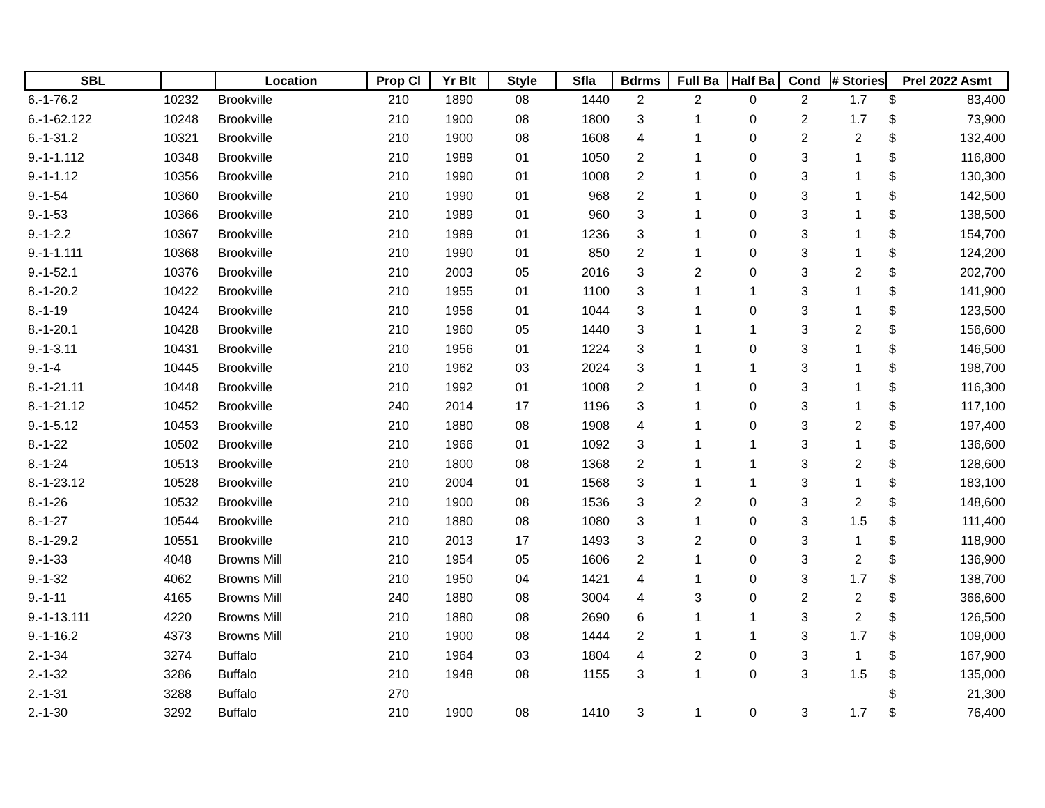| SBL | | Location | Prop Cl | Yr Blt | Style | Sfla | Bdrms | Full Ba | Half Ba | Cond | # Stories | Prel 2022 Asmt | |
| --- | --- | --- | --- | --- | --- | --- | --- | --- | --- | --- | --- | --- | --- |
| 6.-1-76.2 | 10232 | Brookville | 210 | 1890 | 08 | 1440 | 2 | 2 | 0 | 2 | 1.7 | $ | 83,400 |
| 6.-1-62.122 | 10248 | Brookville | 210 | 1900 | 08 | 1800 | 3 | 1 | 0 | 2 | 1.7 | $ | 73,900 |
| 6.-1-31.2 | 10321 | Brookville | 210 | 1900 | 08 | 1608 | 4 | 1 | 0 | 2 | 2 | $ | 132,400 |
| 9.-1-1.112 | 10348 | Brookville | 210 | 1989 | 01 | 1050 | 2 | 1 | 0 | 3 | 1 | $ | 116,800 |
| 9.-1-1.12 | 10356 | Brookville | 210 | 1990 | 01 | 1008 | 2 | 1 | 0 | 3 | 1 | $ | 130,300 |
| 9.-1-54 | 10360 | Brookville | 210 | 1990 | 01 | 968 | 2 | 1 | 0 | 3 | 1 | $ | 142,500 |
| 9.-1-53 | 10366 | Brookville | 210 | 1989 | 01 | 960 | 3 | 1 | 0 | 3 | 1 | $ | 138,500 |
| 9.-1-2.2 | 10367 | Brookville | 210 | 1989 | 01 | 1236 | 3 | 1 | 0 | 3 | 1 | $ | 154,700 |
| 9.-1-1.111 | 10368 | Brookville | 210 | 1990 | 01 | 850 | 2 | 1 | 0 | 3 | 1 | $ | 124,200 |
| 9.-1-52.1 | 10376 | Brookville | 210 | 2003 | 05 | 2016 | 3 | 2 | 0 | 3 | 2 | $ | 202,700 |
| 8.-1-20.2 | 10422 | Brookville | 210 | 1955 | 01 | 1100 | 3 | 1 | 1 | 3 | 1 | $ | 141,900 |
| 8.-1-19 | 10424 | Brookville | 210 | 1956 | 01 | 1044 | 3 | 1 | 0 | 3 | 1 | $ | 123,500 |
| 8.-1-20.1 | 10428 | Brookville | 210 | 1960 | 05 | 1440 | 3 | 1 | 1 | 3 | 2 | $ | 156,600 |
| 9.-1-3.11 | 10431 | Brookville | 210 | 1956 | 01 | 1224 | 3 | 1 | 0 | 3 | 1 | $ | 146,500 |
| 9.-1-4 | 10445 | Brookville | 210 | 1962 | 03 | 2024 | 3 | 1 | 1 | 3 | 1 | $ | 198,700 |
| 8.-1-21.11 | 10448 | Brookville | 210 | 1992 | 01 | 1008 | 2 | 1 | 0 | 3 | 1 | $ | 116,300 |
| 8.-1-21.12 | 10452 | Brookville | 240 | 2014 | 17 | 1196 | 3 | 1 | 0 | 3 | 1 | $ | 117,100 |
| 9.-1-5.12 | 10453 | Brookville | 210 | 1880 | 08 | 1908 | 4 | 1 | 0 | 3 | 2 | $ | 197,400 |
| 8.-1-22 | 10502 | Brookville | 210 | 1966 | 01 | 1092 | 3 | 1 | 1 | 3 | 1 | $ | 136,600 |
| 8.-1-24 | 10513 | Brookville | 210 | 1800 | 08 | 1368 | 2 | 1 | 1 | 3 | 2 | $ | 128,600 |
| 8.-1-23.12 | 10528 | Brookville | 210 | 2004 | 01 | 1568 | 3 | 1 | 1 | 3 | 1 | $ | 183,100 |
| 8.-1-26 | 10532 | Brookville | 210 | 1900 | 08 | 1536 | 3 | 2 | 0 | 3 | 2 | $ | 148,600 |
| 8.-1-27 | 10544 | Brookville | 210 | 1880 | 08 | 1080 | 3 | 1 | 0 | 3 | 1.5 | $ | 111,400 |
| 8.-1-29.2 | 10551 | Brookville | 210 | 2013 | 17 | 1493 | 3 | 2 | 0 | 3 | 1 | $ | 118,900 |
| 9.-1-33 | 4048 | Browns Mill | 210 | 1954 | 05 | 1606 | 2 | 1 | 0 | 3 | 2 | $ | 136,900 |
| 9.-1-32 | 4062 | Browns Mill | 210 | 1950 | 04 | 1421 | 4 | 1 | 0 | 3 | 1.7 | $ | 138,700 |
| 9.-1-11 | 4165 | Browns Mill | 240 | 1880 | 08 | 3004 | 4 | 3 | 0 | 2 | 2 | $ | 366,600 |
| 9.-1-13.111 | 4220 | Browns Mill | 210 | 1880 | 08 | 2690 | 6 | 1 | 1 | 3 | 2 | $ | 126,500 |
| 9.-1-16.2 | 4373 | Browns Mill | 210 | 1900 | 08 | 1444 | 2 | 1 | 1 | 3 | 1.7 | $ | 109,000 |
| 2.-1-34 | 3274 | Buffalo | 210 | 1964 | 03 | 1804 | 4 | 2 | 0 | 3 | 1 | $ | 167,900 |
| 2.-1-32 | 3286 | Buffalo | 210 | 1948 | 08 | 1155 | 3 | 1 | 0 | 3 | 1.5 | $ | 135,000 |
| 2.-1-31 | 3288 | Buffalo | 270 | | | | | | | | | $ | 21,300 |
| 2.-1-30 | 3292 | Buffalo | 210 | 1900 | 08 | 1410 | 3 | 1 | 0 | 3 | 1.7 | $ | 76,400 |